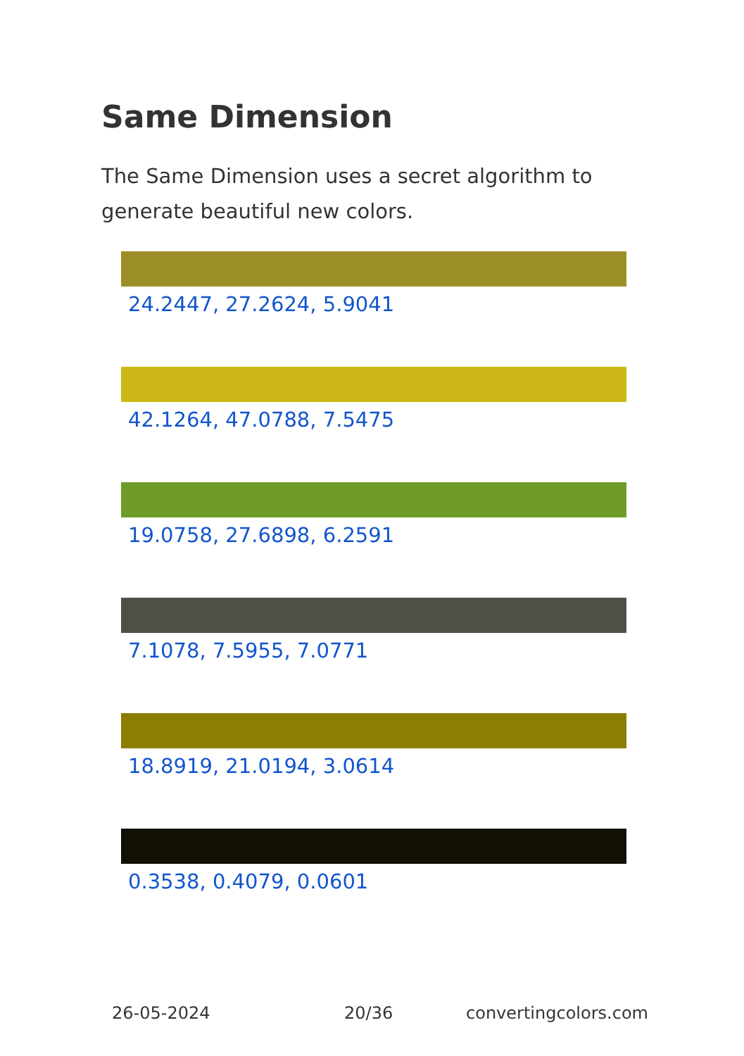Same Dimension
The Same Dimension uses a secret algorithm to generate beautiful new colors.
24.2447, 27.2624, 5.9041
42.1264, 47.0788, 7.5475
19.0758, 27.6898, 6.2591
7.1078, 7.5955, 7.0771
18.8919, 21.0194, 3.0614
0.3538, 0.4079, 0.0601
26-05-2024 20/36 convertingcolors.com